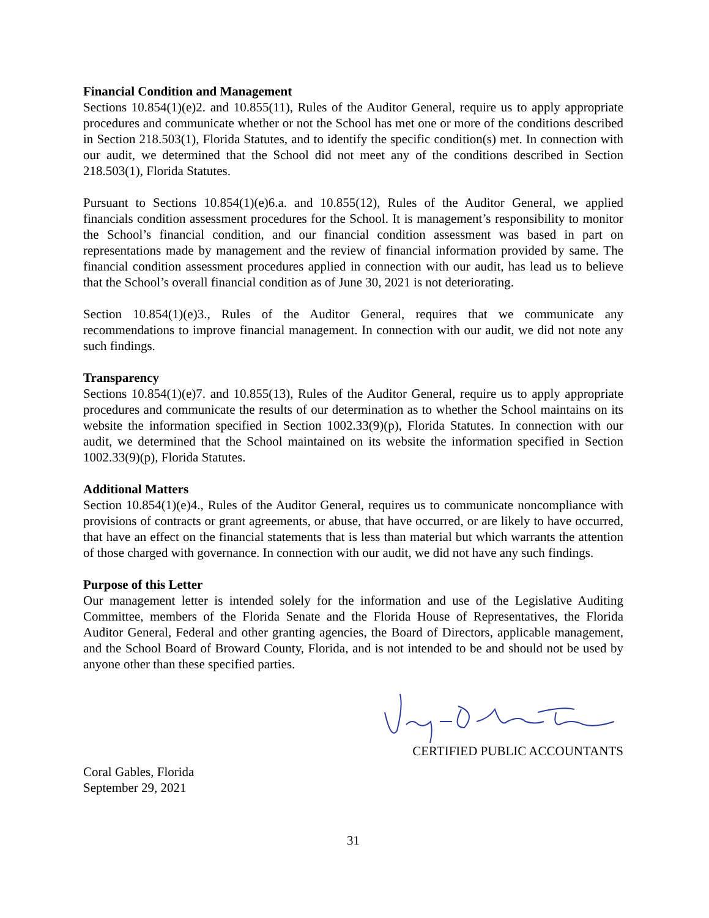Financial Condition and Management
Sections 10.854(1)(e)2. and 10.855(11), Rules of the Auditor General, require us to apply appropriate procedures and communicate whether or not the School has met one or more of the conditions described in Section 218.503(1), Florida Statutes, and to identify the specific condition(s) met. In connection with our audit, we determined that the School did not meet any of the conditions described in Section 218.503(1), Florida Statutes.
Pursuant to Sections 10.854(1)(e)6.a. and 10.855(12), Rules of the Auditor General, we applied financials condition assessment procedures for the School. It is management’s responsibility to monitor the School’s financial condition, and our financial condition assessment was based in part on representations made by management and the review of financial information provided by same. The financial condition assessment procedures applied in connection with our audit, has lead us to believe that the School’s overall financial condition as of June 30, 2021 is not deteriorating.
Section 10.854(1)(e)3., Rules of the Auditor General, requires that we communicate any recommendations to improve financial management. In connection with our audit, we did not note any such findings.
Transparency
Sections 10.854(1)(e)7. and 10.855(13), Rules of the Auditor General, require us to apply appropriate procedures and communicate the results of our determination as to whether the School maintains on its website the information specified in Section 1002.33(9)(p), Florida Statutes. In connection with our audit, we determined that the School maintained on its website the information specified in Section 1002.33(9)(p), Florida Statutes.
Additional Matters
Section 10.854(1)(e)4., Rules of the Auditor General, requires us to communicate noncompliance with provisions of contracts or grant agreements, or abuse, that have occurred, or are likely to have occurred, that have an effect on the financial statements that is less than material but which warrants the attention of those charged with governance. In connection with our audit, we did not have any such findings.
Purpose of this Letter
Our management letter is intended solely for the information and use of the Legislative Auditing Committee, members of the Florida Senate and the Florida House of Representatives, the Florida Auditor General, Federal and other granting agencies, the Board of Directors, applicable management, and the School Board of Broward County, Florida, and is not intended to be and should not be used by anyone other than these specified parties.
CERTIFIED PUBLIC ACCOUNTANTS
Coral Gables, Florida
September 29, 2021
31